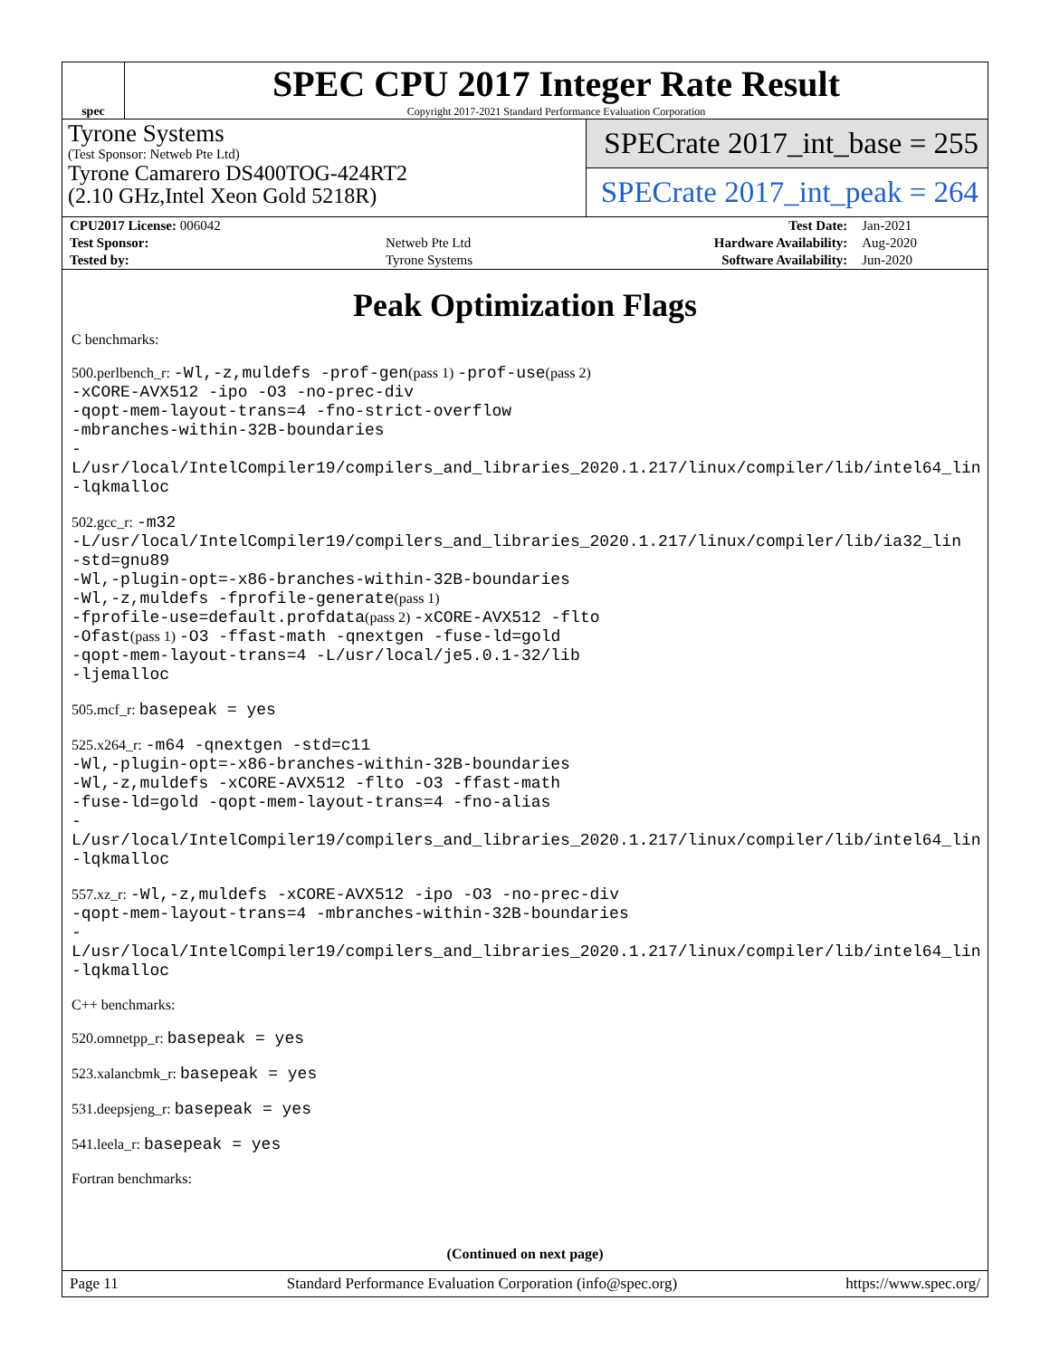spec
SPEC CPU 2017 Integer Rate Result
Copyright 2017-2021 Standard Performance Evaluation Corporation
Tyrone Systems
(Test Sponsor: Netweb Pte Ltd)
Tyrone Camarero DS400TOG-424RT2
(2.10 GHz,Intel Xeon Gold 5218R)
SPECrate 2017_int_base = 255
SPECrate 2017_int_peak = 264
| CPU2017 License: 006042 | | Test Date: | Jan-2021 |
| Test Sponsor: | Netweb Pte Ltd | Hardware Availability: | Aug-2020 |
| Tested by: | Tyrone Systems | Software Availability: | Jun-2020 |
Peak Optimization Flags
C benchmarks:
500.perlbench_r: -Wl,-z,muldefs -prof-gen(pass 1) -prof-use(pass 2)
-xCORE-AVX512 -ipo -O3 -no-prec-div
-qopt-mem-layout-trans=4 -fno-strict-overflow
-mbranches-within-32B-boundaries
-L/usr/local/IntelCompiler19/compilers_and_libraries_2020.1.217/linux/compiler/lib/intel64_lin
-lqkmalloc
502.gcc_r: -m32
-L/usr/local/IntelCompiler19/compilers_and_libraries_2020.1.217/linux/compiler/lib/ia32_lin
-std=gnu89
-Wl,-plugin-opt=-x86-branches-within-32B-boundaries
-Wl,-z,muldefs -fprofile-generate(pass 1)
-fprofile-use=default.profdata(pass 2) -xCORE-AVX512 -flto
-Ofast(pass 1) -O3 -ffast-math -qnextgen -fuse-ld=gold
-qopt-mem-layout-trans=4 -L/usr/local/je5.0.1-32/lib
-ljemalloc
505.mcf_r: basepeak = yes
525.x264_r: -m64 -qnextgen -std=c11
-Wl,-plugin-opt=-x86-branches-within-32B-boundaries
-Wl,-z,muldefs -xCORE-AVX512 -flto -O3 -ffast-math
-fuse-ld=gold -qopt-mem-layout-trans=4 -fno-alias
-L/usr/local/IntelCompiler19/compilers_and_libraries_2020.1.217/linux/compiler/lib/intel64_lin
-lqkmalloc
557.xz_r: -Wl,-z,muldefs -xCORE-AVX512 -ipo -O3 -no-prec-div
-qopt-mem-layout-trans=4 -mbranches-within-32B-boundaries
-L/usr/local/IntelCompiler19/compilers_and_libraries_2020.1.217/linux/compiler/lib/intel64_lin
-lqkmalloc
C++ benchmarks:
520.omnetpp_r: basepeak = yes
523.xalancbmk_r: basepeak = yes
531.deepsjeng_r: basepeak = yes
541.leela_r: basepeak = yes
Fortran benchmarks:
(Continued on next page)
Page 11 Standard Performance Evaluation Corporation (info@spec.org) https://www.spec.org/